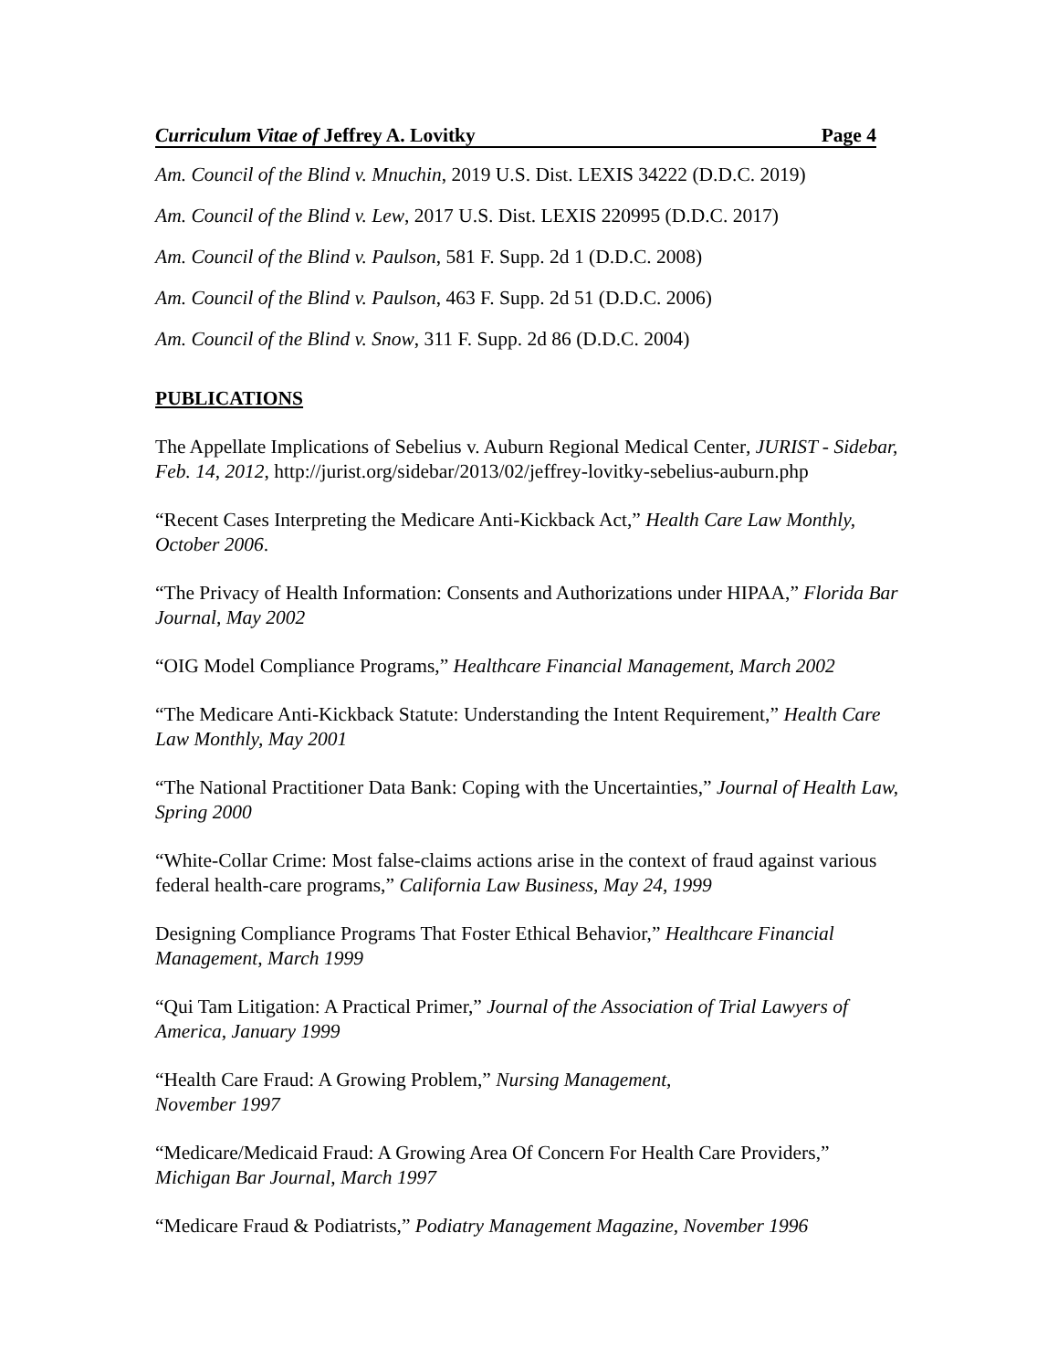Curriculum Vitae of Jeffrey A. Lovitky Page 4
Am. Council of the Blind v. Mnuchin, 2019 U.S. Dist. LEXIS 34222 (D.D.C. 2019)
Am. Council of the Blind v. Lew, 2017 U.S. Dist. LEXIS 220995 (D.D.C. 2017)
Am. Council of the Blind v. Paulson, 581 F. Supp. 2d 1 (D.D.C. 2008)
Am. Council of the Blind v. Paulson, 463 F. Supp. 2d 51 (D.D.C. 2006)
Am. Council of the Blind v. Snow, 311 F. Supp. 2d 86 (D.D.C. 2004)
PUBLICATIONS
The Appellate Implications of Sebelius v. Auburn Regional Medical Center, JURIST - Sidebar, Feb. 14, 2012, http://jurist.org/sidebar/2013/02/jeffrey-lovitky-sebelius-auburn.php
“Recent Cases Interpreting the Medicare Anti-Kickback Act,” Health Care Law Monthly, October 2006.
“The Privacy of Health Information: Consents and Authorizations under HIPAA,” Florida Bar Journal, May 2002
“OIG Model Compliance Programs,” Healthcare Financial Management, March 2002
“The Medicare Anti-Kickback Statute: Understanding the Intent Requirement,” Health Care Law Monthly, May 2001
“The National Practitioner Data Bank: Coping with the Uncertainties,” Journal of Health Law, Spring 2000
“White-Collar Crime: Most false-claims actions arise in the context of fraud against various federal health-care programs,” California Law Business, May 24, 1999
Designing Compliance Programs That Foster Ethical Behavior,” Healthcare Financial Management, March 1999
“Qui Tam Litigation: A Practical Primer,” Journal of the Association of Trial Lawyers of America, January 1999
“Health Care Fraud: A Growing Problem,” Nursing Management,
November 1997
“Medicare/Medicaid Fraud: A Growing Area Of Concern For Health Care Providers,” Michigan Bar Journal, March 1997
“Medicare Fraud & Podiatrists,” Podiatry Management Magazine, November 1996